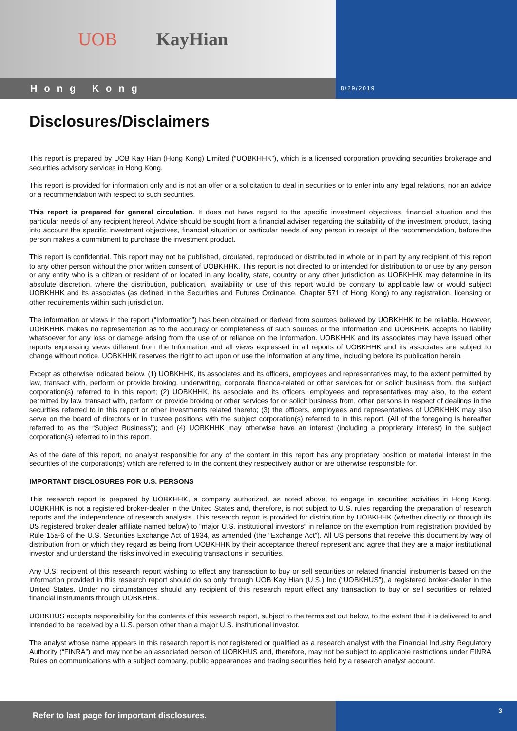UOB KayHian
Hong Kong
8/29/2019
Disclosures/Disclaimers
This report is prepared by UOB Kay Hian (Hong Kong) Limited (“UOBKHHK”), which is a licensed corporation providing securities brokerage and securities advisory services in Hong Kong.
This report is provided for information only and is not an offer or a solicitation to deal in securities or to enter into any legal relations, nor an advice or a recommendation with respect to such securities.
This report is prepared for general circulation. It does not have regard to the specific investment objectives, financial situation and the particular needs of any recipient hereof. Advice should be sought from a financial adviser regarding the suitability of the investment product, taking into account the specific investment objectives, financial situation or particular needs of any person in receipt of the recommendation, before the person makes a commitment to purchase the investment product.
This report is confidential. This report may not be published, circulated, reproduced or distributed in whole or in part by any recipient of this report to any other person without the prior written consent of UOBKHHK. This report is not directed to or intended for distribution to or use by any person or any entity who is a citizen or resident of or located in any locality, state, country or any other jurisdiction as UOBKHHK may determine in its absolute discretion, where the distribution, publication, availability or use of this report would be contrary to applicable law or would subject UOBKHHK and its associates (as defined in the Securities and Futures Ordinance, Chapter 571 of Hong Kong) to any registration, licensing or other requirements within such jurisdiction.
The information or views in the report (“Information”) has been obtained or derived from sources believed by UOBKHHK to be reliable. However, UOBKHHK makes no representation as to the accuracy or completeness of such sources or the Information and UOBKHHK accepts no liability whatsoever for any loss or damage arising from the use of or reliance on the Information. UOBKHHK and its associates may have issued other reports expressing views different from the Information and all views expressed in all reports of UOBKHHK and its associates are subject to change without notice. UOBKHHK reserves the right to act upon or use the Information at any time, including before its publication herein.
Except as otherwise indicated below, (1) UOBKHHK, its associates and its officers, employees and representatives may, to the extent permitted by law, transact with, perform or provide broking, underwriting, corporate finance-related or other services for or solicit business from, the subject corporation(s) referred to in this report; (2) UOBKHHK, its associate and its officers, employees and representatives may also, to the extent permitted by law, transact with, perform or provide broking or other services for or solicit business from, other persons in respect of dealings in the securities referred to in this report or other investments related thereto; (3) the officers, employees and representatives of UOBKHHK may also serve on the board of directors or in trustee positions with the subject corporation(s) referred to in this report. (All of the foregoing is hereafter referred to as the “Subject Business”); and (4) UOBKHHK may otherwise have an interest (including a proprietary interest) in the subject corporation(s) referred to in this report.
As of the date of this report, no analyst responsible for any of the content in this report has any proprietary position or material interest in the securities of the corporation(s) which are referred to in the content they respectively author or are otherwise responsible for.
IMPORTANT DISCLOSURES FOR U.S. PERSONS
This research report is prepared by UOBKHHK, a company authorized, as noted above, to engage in securities activities in Hong Kong. UOBKHHK is not a registered broker-dealer in the United States and, therefore, is not subject to U.S. rules regarding the preparation of research reports and the independence of research analysts. This research report is provided for distribution by UOBKHHK (whether directly or through its US registered broker dealer affiliate named below) to “major U.S. institutional investors” in reliance on the exemption from registration provided by Rule 15a-6 of the U.S. Securities Exchange Act of 1934, as amended (the “Exchange Act”). All US persons that receive this document by way of distribution from or which they regard as being from UOBKHHK by their acceptance thereof represent and agree that they are a major institutional investor and understand the risks involved in executing transactions in securities.
Any U.S. recipient of this research report wishing to effect any transaction to buy or sell securities or related financial instruments based on the information provided in this research report should do so only through UOB Kay Hian (U.S.) Inc (“UOBKHUS”), a registered broker-dealer in the United States. Under no circumstances should any recipient of this research report effect any transaction to buy or sell securities or related financial instruments through UOBKHHK.
UOBKHUS accepts responsibility for the contents of this research report, subject to the terms set out below, to the extent that it is delivered to and intended to be received by a U.S. person other than a major U.S. institutional investor.
The analyst whose name appears in this research report is not registered or qualified as a research analyst with the Financial Industry Regulatory Authority (“FINRA”) and may not be an associated person of UOBKHUS and, therefore, may not be subject to applicable restrictions under FINRA Rules on communications with a subject company, public appearances and trading securities held by a research analyst account.
Refer to last page for important disclosures.
3